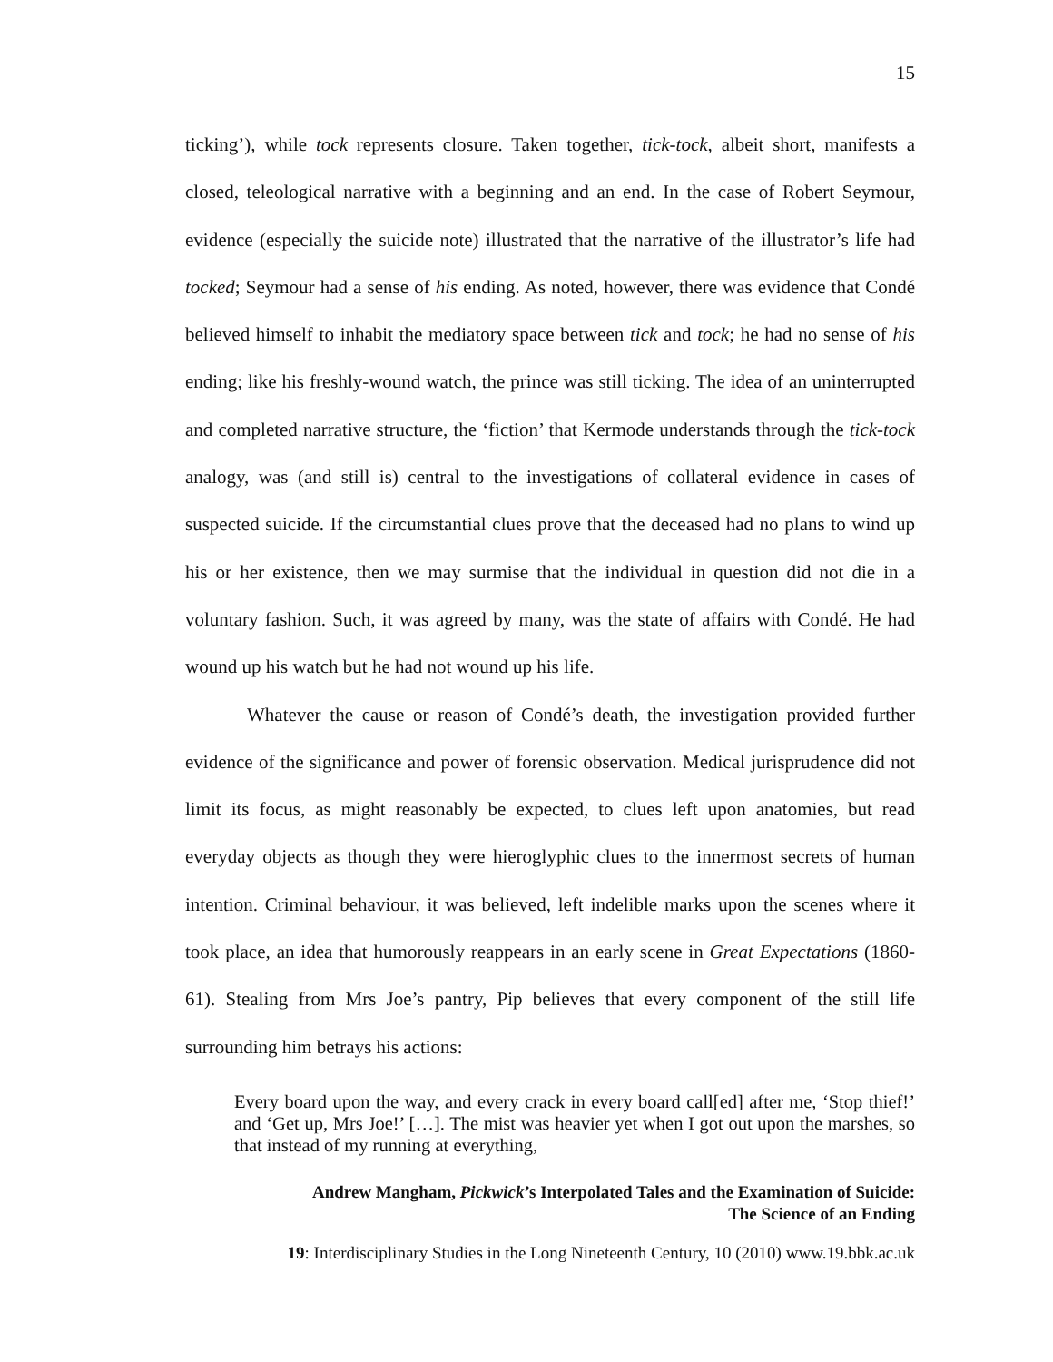15
ticking’), while tock represents closure. Taken together, tick-tock, albeit short, manifests a closed, teleological narrative with a beginning and an end. In the case of Robert Seymour, evidence (especially the suicide note) illustrated that the narrative of the illustrator’s life had tocked; Seymour had a sense of his ending. As noted, however, there was evidence that Condé believed himself to inhabit the mediatory space between tick and tock; he had no sense of his ending; like his freshly-wound watch, the prince was still ticking. The idea of an uninterrupted and completed narrative structure, the ‘fiction’ that Kermode understands through the tick-tock analogy, was (and still is) central to the investigations of collateral evidence in cases of suspected suicide. If the circumstantial clues prove that the deceased had no plans to wind up his or her existence, then we may surmise that the individual in question did not die in a voluntary fashion. Such, it was agreed by many, was the state of affairs with Condé. He had wound up his watch but he had not wound up his life.
Whatever the cause or reason of Condé’s death, the investigation provided further evidence of the significance and power of forensic observation. Medical jurisprudence did not limit its focus, as might reasonably be expected, to clues left upon anatomies, but read everyday objects as though they were hieroglyphic clues to the innermost secrets of human intention. Criminal behaviour, it was believed, left indelible marks upon the scenes where it took place, an idea that humorously reappears in an early scene in Great Expectations (1860-61). Stealing from Mrs Joe’s pantry, Pip believes that every component of the still life surrounding him betrays his actions:
Every board upon the way, and every crack in every board call[ed] after me, ‘Stop thief!’ and ‘Get up, Mrs Joe!’ […]. The mist was heavier yet when I got out upon the marshes, so that instead of my running at everything,
Andrew Mangham, Pickwick’s Interpolated Tales and the Examination of Suicide:
The Science of an Ending
19: Interdisciplinary Studies in the Long Nineteenth Century, 10 (2010) www.19.bbk.ac.uk